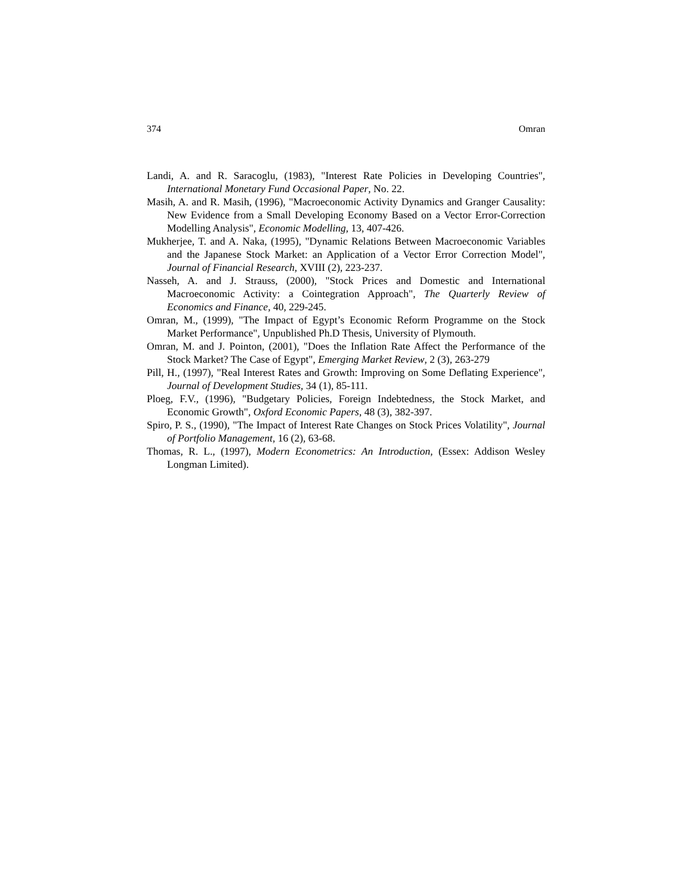374 Omran
Landi, A. and R. Saracoglu, (1983), "Interest Rate Policies in Developing Countries", International Monetary Fund Occasional Paper, No. 22.
Masih, A. and R. Masih, (1996), "Macroeconomic Activity Dynamics and Granger Causality: New Evidence from a Small Developing Economy Based on a Vector Error-Correction Modelling Analysis", Economic Modelling, 13, 407-426.
Mukherjee, T. and A. Naka, (1995), "Dynamic Relations Between Macroeconomic Variables and the Japanese Stock Market: an Application of a Vector Error Correction Model", Journal of Financial Research, XVIII (2), 223-237.
Nasseh, A. and J. Strauss, (2000), "Stock Prices and Domestic and International Macroeconomic Activity: a Cointegration Approach", The Quarterly Review of Economics and Finance, 40, 229-245.
Omran, M., (1999), "The Impact of Egypt’s Economic Reform Programme on the Stock Market Performance", Unpublished Ph.D Thesis, University of Plymouth.
Omran, M. and J. Pointon, (2001), "Does the Inflation Rate Affect the Performance of the Stock Market? The Case of Egypt", Emerging Market Review, 2 (3), 263-279
Pill, H., (1997), "Real Interest Rates and Growth: Improving on Some Deflating Experience", Journal of Development Studies, 34 (1), 85-111.
Ploeg, F.V., (1996), "Budgetary Policies, Foreign Indebtedness, the Stock Market, and Economic Growth", Oxford Economic Papers, 48 (3), 382-397.
Spiro, P. S., (1990), "The Impact of Interest Rate Changes on Stock Prices Volatility", Journal of Portfolio Management, 16 (2), 63-68.
Thomas, R. L., (1997), Modern Econometrics: An Introduction, (Essex: Addison Wesley Longman Limited).